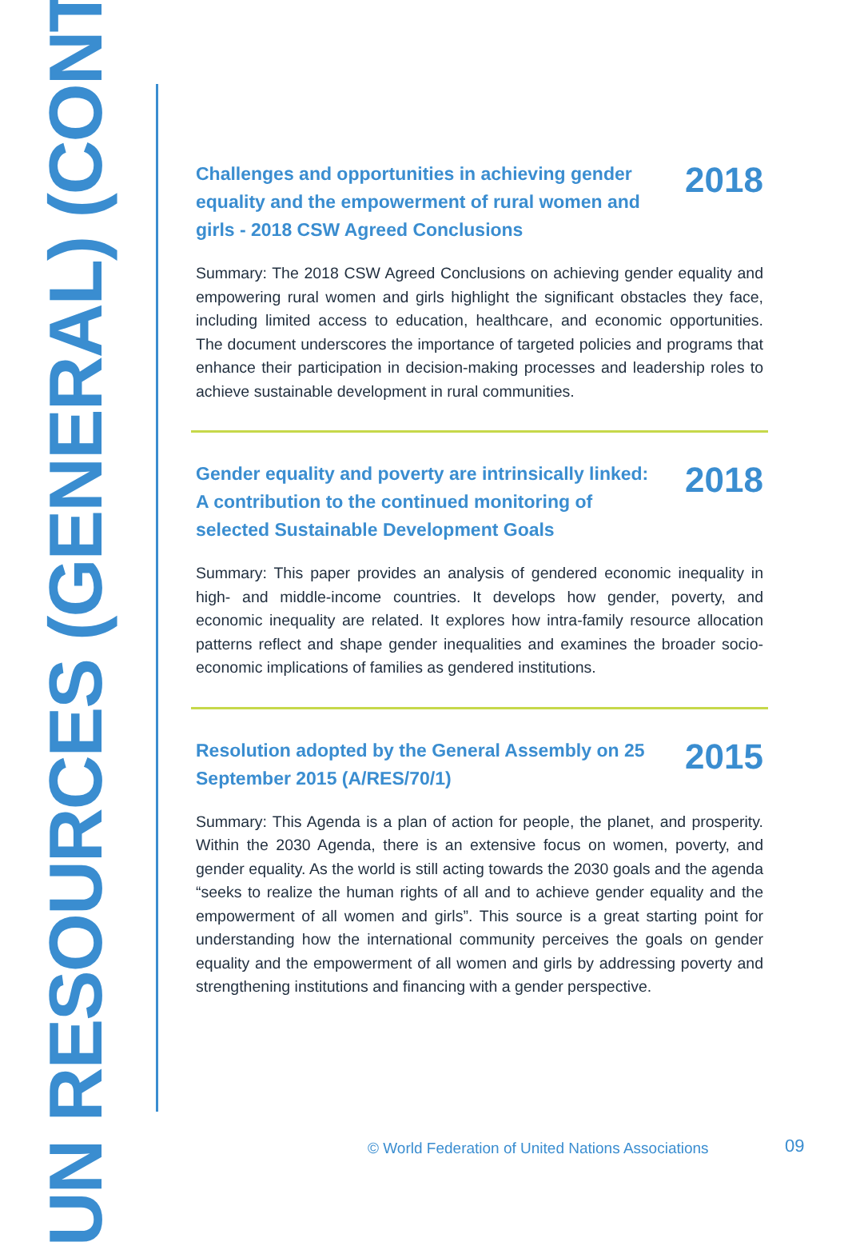UN RESOURCES (GENERAL) (CONT.)
Challenges and opportunities in achieving gender equality and the empowerment of rural women and girls - 2018 CSW Agreed Conclusions 2018
Summary: The 2018 CSW Agreed Conclusions on achieving gender equality and empowering rural women and girls highlight the significant obstacles they face, including limited access to education, healthcare, and economic opportunities. The document underscores the importance of targeted policies and programs that enhance their participation in decision-making processes and leadership roles to achieve sustainable development in rural communities.
Gender equality and poverty are intrinsically linked: A contribution to the continued monitoring of selected Sustainable Development Goals 2018
Summary: This paper provides an analysis of gendered economic inequality in high- and middle-income countries. It develops how gender, poverty, and economic inequality are related. It explores how intra-family resource allocation patterns reflect and shape gender inequalities and examines the broader socio-economic implications of families as gendered institutions.
Resolution adopted by the General Assembly on 25 September 2015 (A/RES/70/1) 2015
Summary: This Agenda is a plan of action for people, the planet, and prosperity. Within the 2030 Agenda, there is an extensive focus on women, poverty, and gender equality. As the world is still acting towards the 2030 goals and the agenda “seeks to realize the human rights of all and to achieve gender equality and the empowerment of all women and girls”. This source is a great starting point for understanding how the international community perceives the goals on gender equality and the empowerment of all women and girls by addressing poverty and strengthening institutions and financing with a gender perspective.
© World Federation of United Nations Associations
09